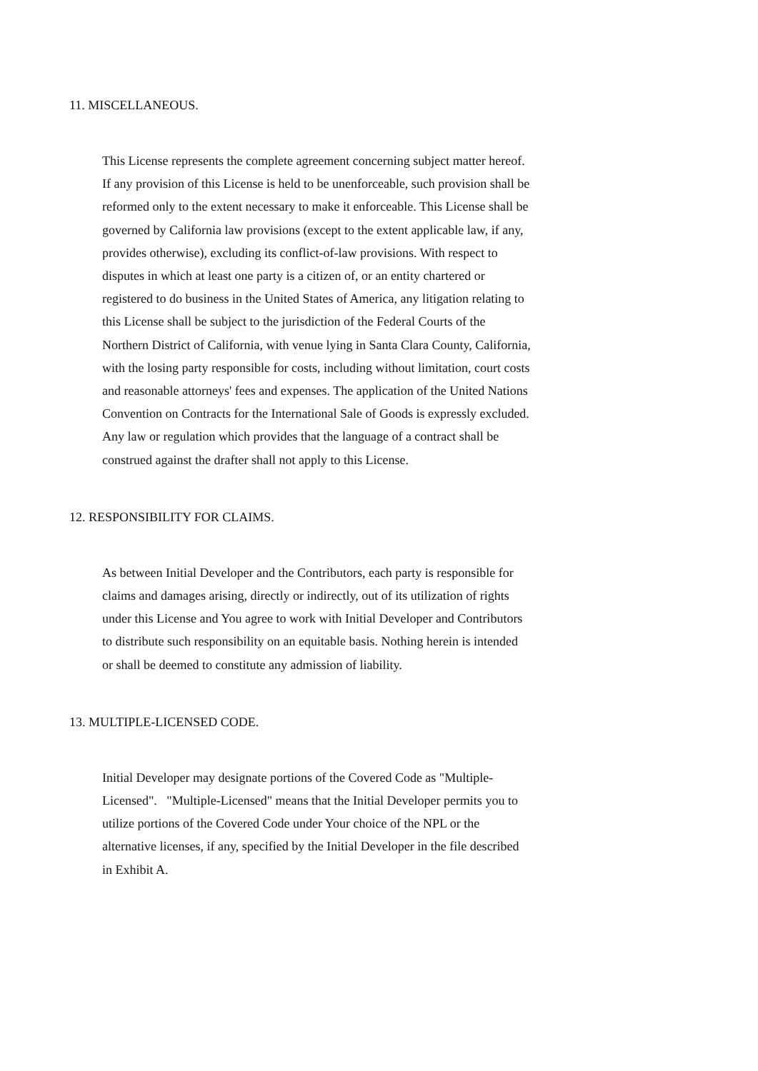11. MISCELLANEOUS.
This License represents the complete agreement concerning subject matter hereof. If any provision of this License is held to be unenforceable, such provision shall be reformed only to the extent necessary to make it enforceable. This License shall be governed by California law provisions (except to the extent applicable law, if any, provides otherwise), excluding its conflict-of-law provisions. With respect to disputes in which at least one party is a citizen of, or an entity chartered or registered to do business in the United States of America, any litigation relating to this License shall be subject to the jurisdiction of the Federal Courts of the Northern District of California, with venue lying in Santa Clara County, California, with the losing party responsible for costs, including without limitation, court costs and reasonable attorneys' fees and expenses. The application of the United Nations Convention on Contracts for the International Sale of Goods is expressly excluded. Any law or regulation which provides that the language of a contract shall be construed against the drafter shall not apply to this License.
12. RESPONSIBILITY FOR CLAIMS.
As between Initial Developer and the Contributors, each party is responsible for claims and damages arising, directly or indirectly, out of its utilization of rights under this License and You agree to work with Initial Developer and Contributors to distribute such responsibility on an equitable basis. Nothing herein is intended or shall be deemed to constitute any admission of liability.
13. MULTIPLE-LICENSED CODE.
Initial Developer may designate portions of the Covered Code as "Multiple-Licensed". "Multiple-Licensed" means that the Initial Developer permits you to utilize portions of the Covered Code under Your choice of the NPL or the alternative licenses, if any, specified by the Initial Developer in the file described in Exhibit A.